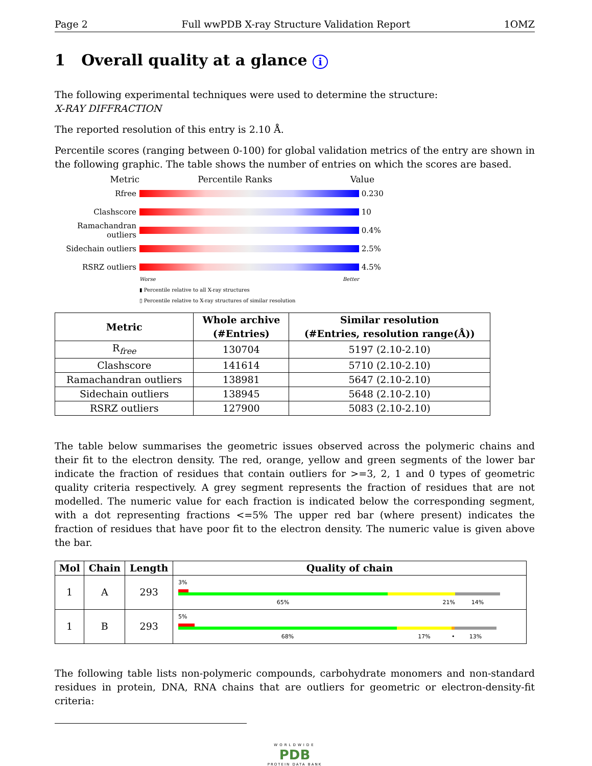Page 2 Full wwPDB X-ray Structure Validation Report 1OMZ
1 Overall quality at a glance i
The following experimental techniques were used to determine the structure:
X-RAY DIFFRACTION
The reported resolution of this entry is 2.10 Å.
Percentile scores (ranging between 0-100) for global validation metrics of the entry are shown in the following graphic. The table shows the number of entries on which the scores are based.
Metric Percentile Ranks Value
Rfree 0.230
Clashscore 10
Ramachandran outliers
0.4%
Sidechain outliers
2.5%
RSRZ outliers 4.5%
Worse Better
▮ Percentile relative to all X-ray structures
▯ Percentile relative to X-ray structures of similar resolution
| Metric | Whole archive (#Entries) | Similar resolution (#Entries, resolution range(Å)) |
| --- | --- | --- |
| R<sub>free</sub> | 130704 | 5197 (2.10-2.10) |
| Clashscore | 141614 | 5710 (2.10-2.10) |
| Ramachandran outliers | 138981 | 5647 (2.10-2.10) |
| Sidechain outliers | 138945 | 5648 (2.10-2.10) |
| RSRZ outliers | 127900 | 5083 (2.10-2.10) |
The table below summarises the geometric issues observed across the polymeric chains and their fit to the electron density. The red, orange, yellow and green segments of the lower bar indicate the fraction of residues that contain outliers for >=3, 2, 1 and 0 types of geometric quality criteria respectively. A grey segment represents the fraction of residues that are not modelled. The numeric value for each fraction is indicated below the corresponding segment, with a dot representing fractions <=5% The upper red bar (where present) indicates the fraction of residues that have poor fit to the electron density. The numeric value is given above the bar.
| Mol | Chain | Length | Quality of chain |
| --- | --- | --- | --- |
| 1 | A | 293 | 3% 65% 21% 14% |
| 1 | B | 293 | 5% 68% 17% • 13% |
The following table lists non-polymeric compounds, carbohydrate monomers and non-standard residues in protein, DNA, RNA chains that are outliers for geometric or electron-density-fit criteria:
WORLDWIDE
PDB
PROTEIN DATA BANK